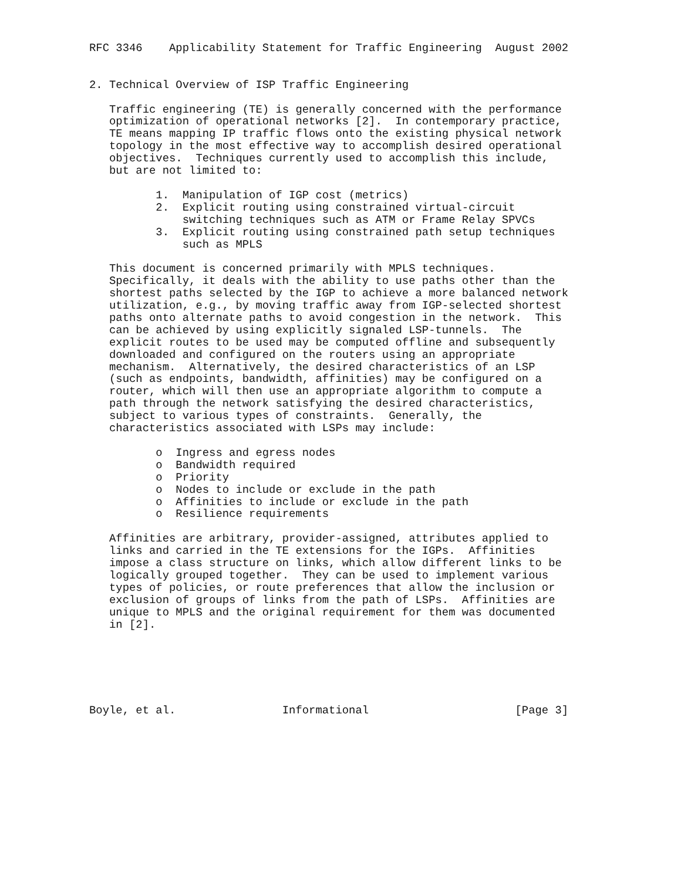RFC 3346    Applicability Statement for Traffic Engineering  August 2002


2. Technical Overview of ISP Traffic Engineering

   Traffic engineering (TE) is generally concerned with the performance
   optimization of operational networks [2].  In contemporary practice,
   TE means mapping IP traffic flows onto the existing physical network
   topology in the most effective way to accomplish desired operational
   objectives.  Techniques currently used to accomplish this include,
   but are not limited to:

          1.  Manipulation of IGP cost (metrics)
          2.  Explicit routing using constrained virtual-circuit
              switching techniques such as ATM or Frame Relay SPVCs
          3.  Explicit routing using constrained path setup techniques
              such as MPLS

   This document is concerned primarily with MPLS techniques.
   Specifically, it deals with the ability to use paths other than the
   shortest paths selected by the IGP to achieve a more balanced network
   utilization, e.g., by moving traffic away from IGP-selected shortest
   paths onto alternate paths to avoid congestion in the network.  This
   can be achieved by using explicitly signaled LSP-tunnels.  The
   explicit routes to be used may be computed offline and subsequently
   downloaded and configured on the routers using an appropriate
   mechanism.  Alternatively, the desired characteristics of an LSP
   (such as endpoints, bandwidth, affinities) may be configured on a
   router, which will then use an appropriate algorithm to compute a
   path through the network satisfying the desired characteristics,
   subject to various types of constraints.  Generally, the
   characteristics associated with LSPs may include:

          o  Ingress and egress nodes
          o  Bandwidth required
          o  Priority
          o  Nodes to include or exclude in the path
          o  Affinities to include or exclude in the path
          o  Resilience requirements

   Affinities are arbitrary, provider-assigned, attributes applied to
   links and carried in the TE extensions for the IGPs.  Affinities
   impose a class structure on links, which allow different links to be
   logically grouped together.  They can be used to implement various
   types of policies, or route preferences that allow the inclusion or
   exclusion of groups of links from the path of LSPs.  Affinities are
   unique to MPLS and the original requirement for them was documented
   in [2].






Boyle, et al.                Informational                      [Page 3]